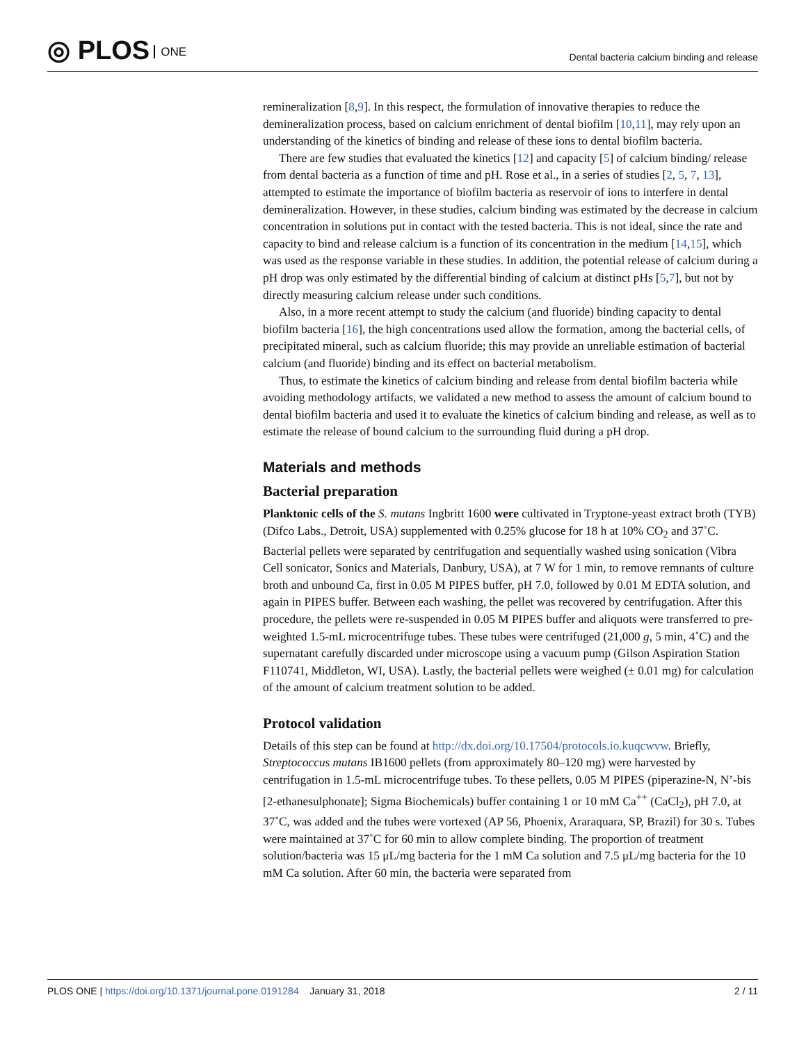◎ PLOS ONE
Dental bacteria calcium binding and release
remineralization [8,9]. In this respect, the formulation of innovative therapies to reduce the demineralization process, based on calcium enrichment of dental biofilm [10,11], may rely upon an understanding of the kinetics of binding and release of these ions to dental biofilm bacteria.
There are few studies that evaluated the kinetics [12] and capacity [5] of calcium binding/ release from dental bacteria as a function of time and pH. Rose et al., in a series of studies [2, 5, 7, 13], attempted to estimate the importance of biofilm bacteria as reservoir of ions to interfere in dental demineralization. However, in these studies, calcium binding was estimated by the decrease in calcium concentration in solutions put in contact with the tested bacteria. This is not ideal, since the rate and capacity to bind and release calcium is a function of its concentration in the medium [14,15], which was used as the response variable in these studies. In addition, the potential release of calcium during a pH drop was only estimated by the differential binding of calcium at distinct pHs [5,7], but not by directly measuring calcium release under such conditions.
Also, in a more recent attempt to study the calcium (and fluoride) binding capacity to dental biofilm bacteria [16], the high concentrations used allow the formation, among the bacterial cells, of precipitated mineral, such as calcium fluoride; this may provide an unreliable estimation of bacterial calcium (and fluoride) binding and its effect on bacterial metabolism.
Thus, to estimate the kinetics of calcium binding and release from dental biofilm bacteria while avoiding methodology artifacts, we validated a new method to assess the amount of calcium bound to dental biofilm bacteria and used it to evaluate the kinetics of calcium binding and release, as well as to estimate the release of bound calcium to the surrounding fluid during a pH drop.
Materials and methods
Bacterial preparation
Planktonic cells of the S. mutans Ingbritt 1600 were cultivated in Tryptone-yeast extract broth (TYB) (Difco Labs., Detroit, USA) supplemented with 0.25% glucose for 18 h at 10% CO<sub>2</sub> and 37˚C. Bacterial pellets were separated by centrifugation and sequentially washed using sonication (Vibra Cell sonicator, Sonics and Materials, Danbury, USA), at 7 W for 1 min, to remove remnants of culture broth and unbound Ca, first in 0.05 M PIPES buffer, pH 7.0, followed by 0.01 M EDTA solution, and again in PIPES buffer. Between each washing, the pellet was recovered by centrifugation. After this procedure, the pellets were re-suspended in 0.05 M PIPES buffer and aliquots were transferred to pre-weighted 1.5-mL microcentrifuge tubes. These tubes were centrifuged (21,000 g, 5 min, 4˚C) and the supernatant carefully discarded under microscope using a vacuum pump (Gilson Aspiration Station F110741, Middleton, WI, USA). Lastly, the bacterial pellets were weighed (± 0.01 mg) for calculation of the amount of calcium treatment solution to be added.
Protocol validation
Details of this step can be found at http://dx.doi.org/10.17504/protocols.io.kuqcwvw. Briefly, Streptococcus mutans IB1600 pellets (from approximately 80–120 mg) were harvested by centrifugation in 1.5-mL microcentrifuge tubes. To these pellets, 0.05 M PIPES (piperazine-N, N’-bis [2-ethanesulphonate]; Sigma Biochemicals) buffer containing 1 or 10 mM Ca<sup>++</sup> (CaCl<sub>2</sub>), pH 7.0, at 37˚C, was added and the tubes were vortexed (AP 56, Phoenix, Araraquara, SP, Brazil) for 30 s. Tubes were maintained at 37˚C for 60 min to allow complete binding. The proportion of treatment solution/bacteria was 15 μL/mg bacteria for the 1 mM Ca solution and 7.5 μL/mg bacteria for the 10 mM Ca solution. After 60 min, the bacteria were separated from
PLOS ONE | https://doi.org/10.1371/journal.pone.0191284 January 31, 2018
2 / 11